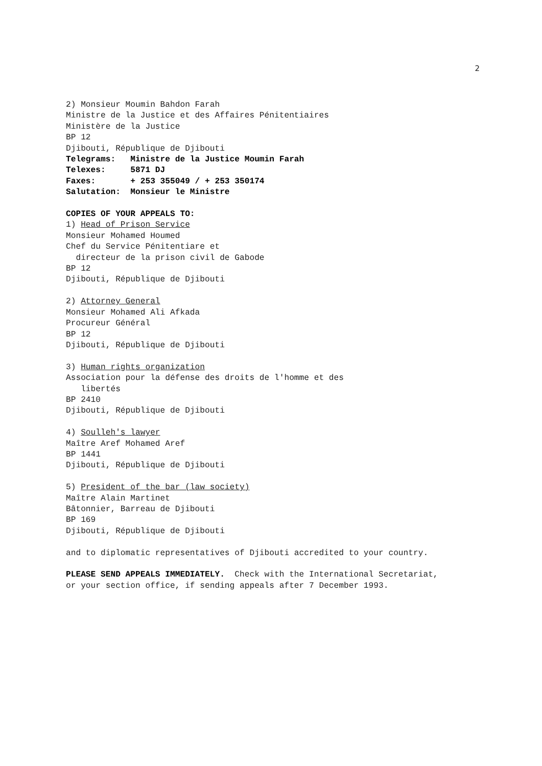2
2) Monsieur Moumin Bahdon Farah Ministre de la Justice et des Affaires Pénitentiaires Ministère de la Justice BP 12 Djibouti, République de Djibouti Telegrams: Ministre de la Justice Moumin Farah Telexes: 5871 DJ Faxes: + 253 355049 / + 253 350174 Salutation: Monsieur le Ministre
COPIES OF YOUR APPEALS TO: 1) Head of Prison Service Monsieur Mohamed Houmed Chef du Service Pénitentiare et directeur de la prison civil de Gabode BP 12 Djibouti, République de Djibouti
2) Attorney General Monsieur Mohamed Ali Afkada Procureur Général BP 12 Djibouti, République de Djibouti
3) Human rights organization Association pour la défense des droits de l'homme et des libertés BP 2410 Djibouti, République de Djibouti
4) Soulleh's lawyer Maître Aref Mohamed Aref BP 1441 Djibouti, République de Djibouti
5) President of the bar (law society) Maître Alain Martinet Bâtonnier, Barreau de Djibouti BP 169 Djibouti, République de Djibouti
and to diplomatic representatives of Djibouti accredited to your country.
PLEASE SEND APPEALS IMMEDIATELY. Check with the International Secretariat, or your section office, if sending appeals after 7 December 1993.